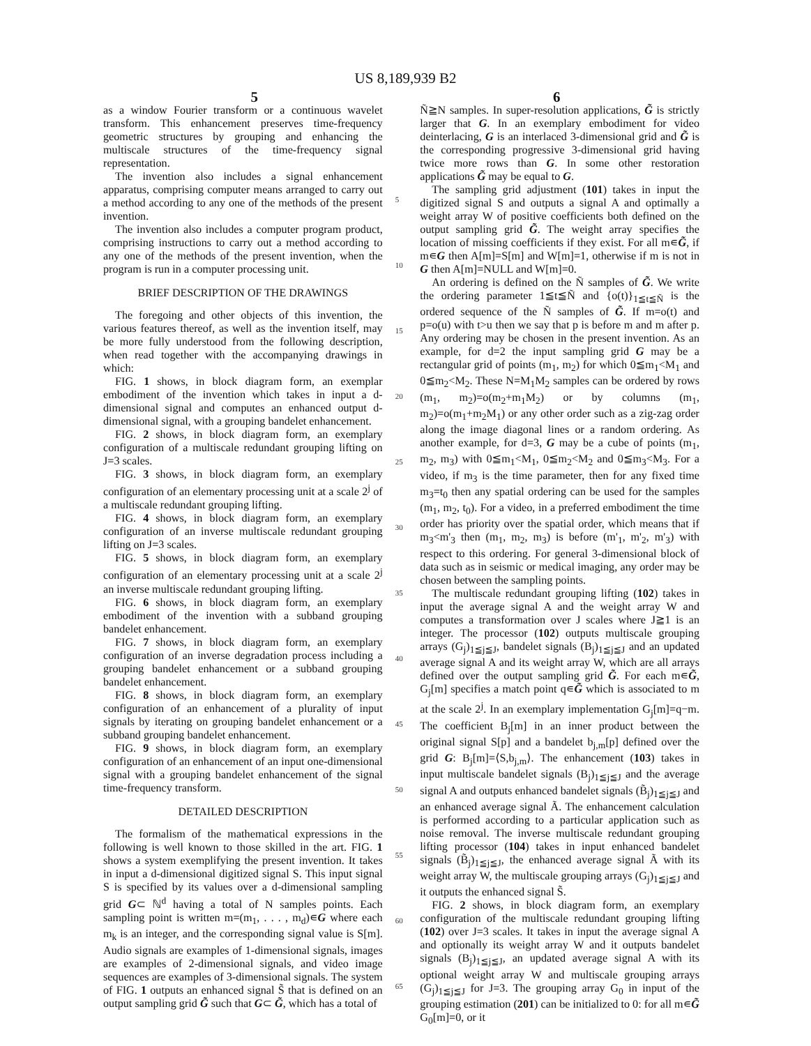US 8,189,939 B2
5 6
as a window Fourier transform or a continuous wavelet transform. This enhancement preserves time-frequency geometric structures by grouping and enhancing the multiscale structures of the time-frequency signal representation.
The invention also includes a signal enhancement apparatus, comprising computer means arranged to carry out a method according to any one of the methods of the present invention.
The invention also includes a computer program product, comprising instructions to carry out a method according to any one of the methods of the present invention, when the program is run in a computer processing unit.
BRIEF DESCRIPTION OF THE DRAWINGS
The foregoing and other objects of this invention, the various features thereof, as well as the invention itself, may be more fully understood from the following description, when read together with the accompanying drawings in which:
FIG. 1 shows, in block diagram form, an exemplar embodiment of the invention which takes in input a d-dimensional signal and computes an enhanced output d-dimensional signal, with a grouping bandelet enhancement.
FIG. 2 shows, in block diagram form, an exemplary configuration of a multiscale redundant grouping lifting on J=3 scales.
FIG. 3 shows, in block diagram form, an exemplary configuration of an elementary processing unit at a scale 2<sup>j</sup> of a multiscale redundant grouping lifting.
FIG. 4 shows, in block diagram form, an exemplary configuration of an inverse multiscale redundant grouping lifting on J=3 scales.
FIG. 5 shows, in block diagram form, an exemplary configuration of an elementary processing unit at a scale 2<sup>j</sup> an inverse multiscale redundant grouping lifting.
FIG. 6 shows, in block diagram form, an exemplary embodiment of the invention with a subband grouping bandelet enhancement.
FIG. 7 shows, in block diagram form, an exemplary configuration of an inverse degradation process including a grouping bandelet enhancement or a subband grouping bandelet enhancement.
FIG. 8 shows, in block diagram form, an exemplary configuration of an enhancement of a plurality of input signals by iterating on grouping bandelet enhancement or a subband grouping bandelet enhancement.
FIG. 9 shows, in block diagram form, an exemplary configuration of an enhancement of an input one-dimensional signal with a grouping bandelet enhancement of the signal time-frequency transform.
DETAILED DESCRIPTION
The formalism of the mathematical expressions in the following is well known to those skilled in the art. FIG. 1 shows a system exemplifying the present invention. It takes in input a d-dimensional digitized signal S. This input signal S is specified by its values over a d-dimensional sampling grid G⊂ ℕ<sup>d</sup> having a total of N samples points. Each sampling point is written m=(m<sub>1</sub>, . . . , m<sub>d</sub>)∊G where each m<sub>k</sub> is an integer, and the corresponding signal value is S[m]. Audio signals are examples of 1-dimensional signals, images are examples of 2-dimensional signals, and video image sequences are examples of 3-dimensional signals. The system of FIG. 1 outputs an enhanced signal S̃ that is defined on an output sampling grid G̃ such that G⊂ G̃, which has a total of
5
10
15
20
25
30
35
40
45
50
55
60
65
Ñ≧N samples. In super-resolution applications, G̃ is strictly larger that G. In an exemplary embodiment for video deinterlacing, G is an interlaced 3-dimensional grid and G̃ is the corresponding progressive 3-dimensional grid having twice more rows than G. In some other restoration applications G̃ may be equal to G.
The sampling grid adjustment (101) takes in input the digitized signal S and outputs a signal A and optimally a weight array W of positive coefficients both defined on the output sampling grid G̃. The weight array specifies the location of missing coefficients if they exist. For all m∊G̃, if m∊G then A[m]=S[m] and W[m]=1, otherwise if m is not in G then A[m]=NULL and W[m]=0.
An ordering is defined on the Ñ samples of G̃. We write the ordering parameter 1≦t≦Ñ and {o(t)}<sub>1≦t≦Ñ</sub> is the ordered sequence of the Ñ samples of G̃. If m=o(t) and p=o(u) with t>u then we say that p is before m and m after p. Any ordering may be chosen in the present invention. As an example, for d=2 the input sampling grid G may be a rectangular grid of points (m<sub>1</sub>, m<sub>2</sub>) for which 0≦m<sub>1</sub><M<sub>1</sub> and 0≦m<sub>2</sub><M<sub>2</sub>. These N=M<sub>1</sub>M<sub>2</sub> samples can be ordered by rows (m<sub>1</sub>, m<sub>2</sub>)=o(m<sub>2</sub>+m<sub>1</sub>M<sub>2</sub>) or by columns (m<sub>1</sub>, m<sub>2</sub>)=o(m<sub>1</sub>+m<sub>2</sub>M<sub>1</sub>) or any other order such as a zig-zag order along the image diagonal lines or a random ordering. As another example, for d=3, G may be a cube of points (m<sub>1</sub>, m<sub>2</sub>, m<sub>3</sub>) with 0≦m<sub>1</sub><M<sub>1</sub>, 0≦m<sub>2</sub><M<sub>2</sub> and 0≦m<sub>3</sub><M<sub>3</sub>. For a video, if m<sub>3</sub> is the time parameter, then for any fixed time m<sub>3</sub>=t<sub>0</sub> then any spatial ordering can be used for the samples (m<sub>1</sub>, m<sub>2</sub>, t<sub>0</sub>). For a video, in a preferred embodiment the time order has priority over the spatial order, which means that if m<sub>3</sub><m'<sub>3</sub> then (m<sub>1</sub>, m<sub>2</sub>, m<sub>3</sub>) is before (m'<sub>1</sub>, m'<sub>2</sub>, m'<sub>3</sub>) with respect to this ordering. For general 3-dimensional block of data such as in seismic or medical imaging, any order may be chosen between the sampling points.
The multiscale redundant grouping lifting (102) takes in input the average signal A and the weight array W and computes a transformation over J scales where J≧1 is an integer. The processor (102) outputs multiscale grouping arrays (G<sub>j</sub>)<sub>1≦j≦J</sub>, bandelet signals (B<sub>j</sub>)<sub>1≦j≦J</sub> and an updated average signal A and its weight array W, which are all arrays defined over the output sampling grid G̃. For each m∊G̃, G<sub>j</sub>[m] specifies a match point q∊G̃ which is associated to m at the scale 2<sup>j</sup>. In an exemplary implementation G<sub>j</sub>[m]=q−m. The coefficient B<sub>j</sub>[m] in an inner product between the original signal S[p] and a bandelet b<sub>j,m</sub>[p] defined over the grid G: B<sub>j</sub>[m]=⟨S,b<sub>j,m</sub>⟩. The enhancement (103) takes in input multiscale bandelet signals (B<sub>j</sub>)<sub>1≦j≦J</sub> and the average signal A and outputs enhanced bandelet signals (B̃<sub>j</sub>)<sub>1≦j≦J</sub> and an enhanced average signal Ã. The enhancement calculation is performed according to a particular application such as noise removal. The inverse multiscale redundant grouping lifting processor (104) takes in input enhanced bandelet signals (B̃<sub>j</sub>)<sub>1≦j≦J</sub>, the enhanced average signal Ã with its weight array W, the multiscale grouping arrays (G<sub>j</sub>)<sub>1≦j≦J</sub> and it outputs the enhanced signal S̃.
FIG. 2 shows, in block diagram form, an exemplary configuration of the multiscale redundant grouping lifting (102) over J=3 scales. It takes in input the average signal A and optionally its weight array W and it outputs bandelet signals (B<sub>j</sub>)<sub>1≦j≦J</sub>, an updated average signal A with its optional weight array W and multiscale grouping arrays (G<sub>j</sub>)<sub>1≦j≦J</sub> for J=3. The grouping array G<sub>0</sub> in input of the grouping estimation (201) can be initialized to 0: for all m∊G̃ G<sub>0</sub>[m]=0, or it